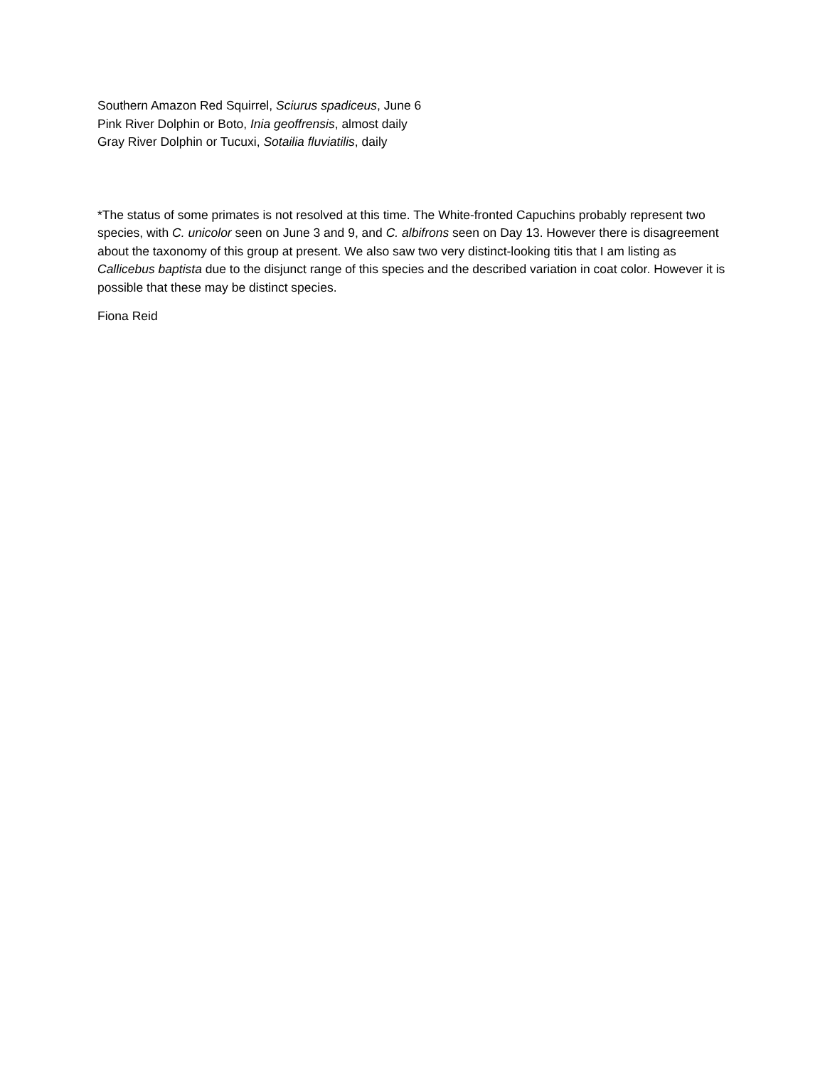Southern Amazon Red Squirrel, Sciurus spadiceus, June 6
Pink River Dolphin or Boto, Inia geoffrensis, almost daily
Gray River Dolphin or Tucuxi, Sotailia fluviatilis, daily
*The status of some primates is not resolved at this time. The White-fronted Capuchins probably represent two species, with C. unicolor seen on June 3 and 9, and C. albifrons seen on Day 13. However there is disagreement about the taxonomy of this group at present. We also saw two very distinct-looking titis that I am listing as Callicebus baptista due to the disjunct range of this species and the described variation in coat color. However it is possible that these may be distinct species.
Fiona Reid